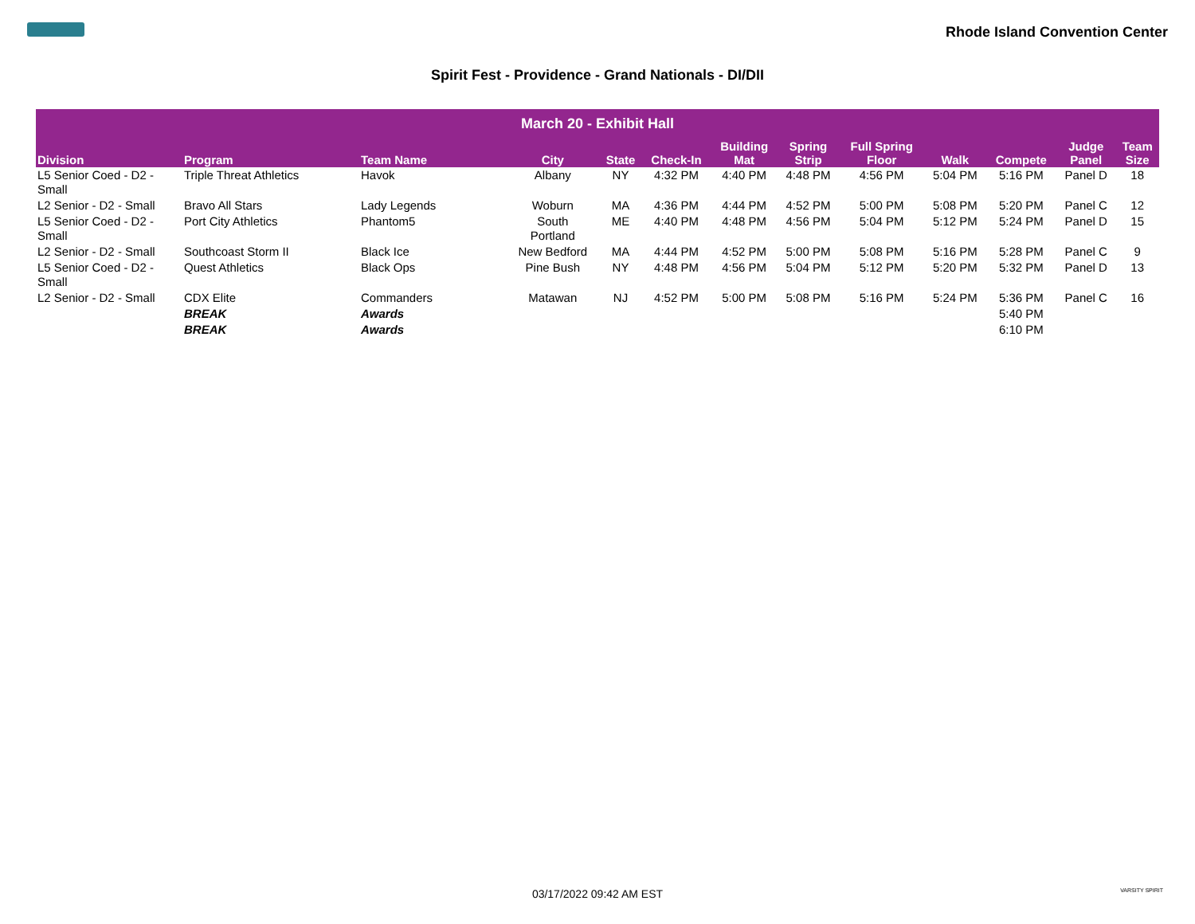Rhode Island Convention Center
Spirit Fest - Providence - Grand Nationals - DI/DII
| March 20 - Exhibit Hall | | | | | | | | | | | | |
| --- | --- | --- | --- | --- | --- | --- | --- | --- | --- | --- | --- | --- |
| Division | Program | Team Name | City | State | Check-In | Building Mat | Spring Strip | Full Spring Floor | Walk | Compete | Judge Panel | Team Size |
| L5 Senior Coed - D2 - Small | Triple Threat Athletics | Havok | Albany | NY | 4:32 PM | 4:40 PM | 4:48 PM | 4:56 PM | 5:04 PM | 5:16 PM | Panel D | 18 |
| L2 Senior - D2 - Small | Bravo All Stars | Lady Legends | Woburn | MA | 4:36 PM | 4:44 PM | 4:52 PM | 5:00 PM | 5:08 PM | 5:20 PM | Panel C | 12 |
| L5 Senior Coed - D2 - Small | Port City Athletics | Phantom5 | South Portland | ME | 4:40 PM | 4:48 PM | 4:56 PM | 5:04 PM | 5:12 PM | 5:24 PM | Panel D | 15 |
| L2 Senior - D2 - Small | Southcoast Storm II | Black Ice | New Bedford | MA | 4:44 PM | 4:52 PM | 5:00 PM | 5:08 PM | 5:16 PM | 5:28 PM | Panel C | 9 |
| L5 Senior Coed - D2 - Small | Quest Athletics | Black Ops | Pine Bush | NY | 4:48 PM | 4:56 PM | 5:04 PM | 5:12 PM | 5:20 PM | 5:32 PM | Panel D | 13 |
| L2 Senior - D2 - Small | CDX Elite | Commanders | Matawan | NJ | 4:52 PM | 5:00 PM | 5:08 PM | 5:16 PM | 5:24 PM | 5:36 PM | Panel C | 16 |
| | BREAK | Awards | | | | | | | | 5:40 PM | | |
| | BREAK | Awards | | | | | | | | 6:10 PM | | |
03/17/2022 09:42 AM EST VARSITY SPIRIT